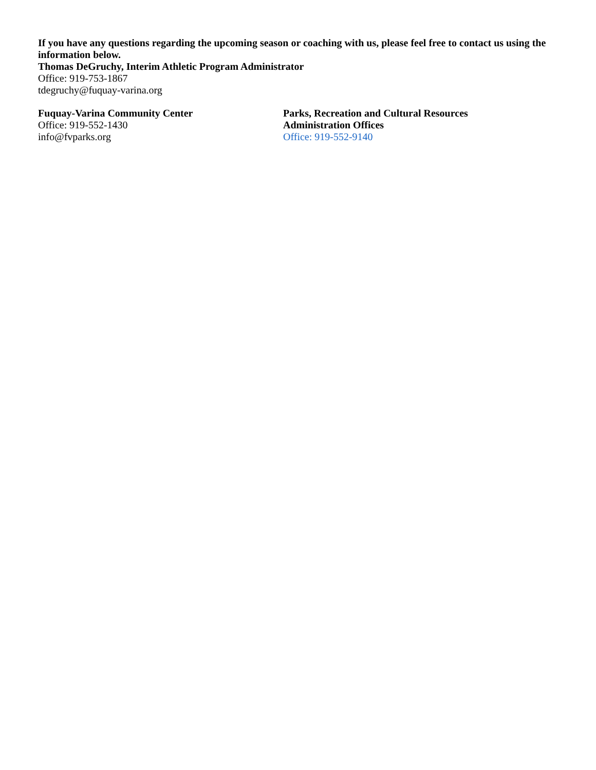If you have any questions regarding the upcoming season or coaching with us, please feel free to contact us using the information below.
Thomas DeGruchy, Interim Athletic Program Administrator
Office: 919-753-1867
tdegruchy@fuquay-varina.org
Fuquay-Varina Community Center
Office: 919-552-1430
info@fvparks.org
Parks, Recreation and Cultural Resources
Administration Offices
Office: 919-552-9140